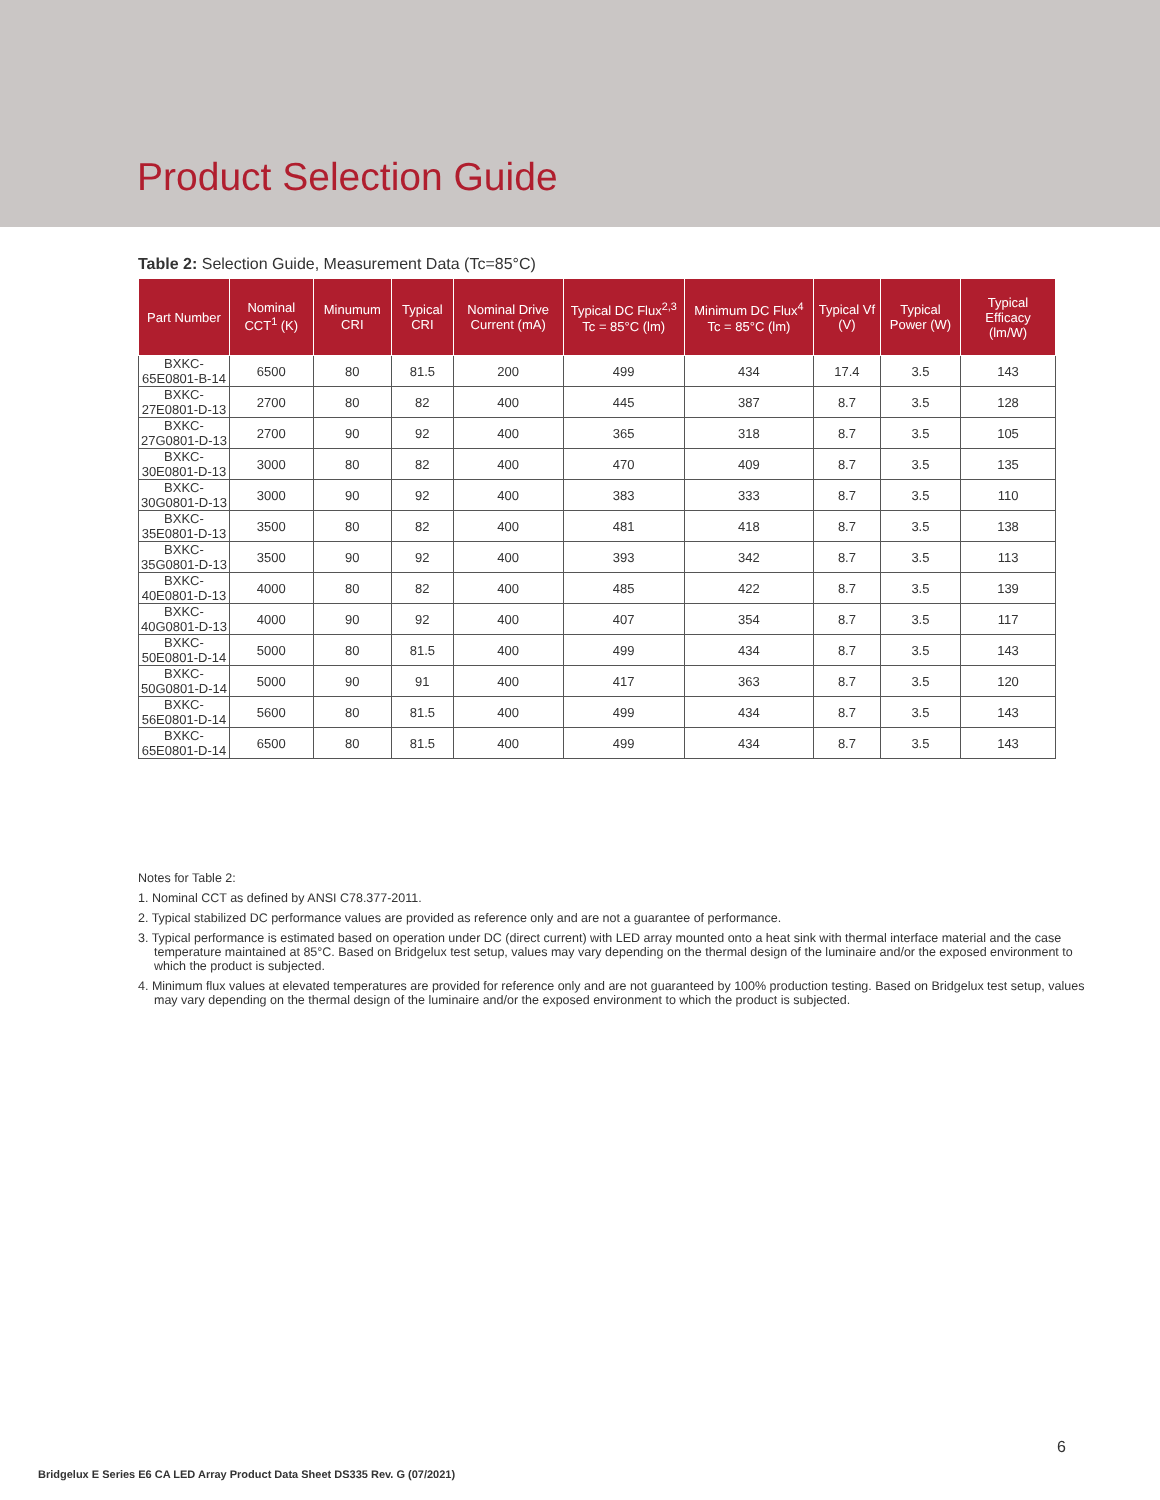Product Selection Guide
Table 2: Selection Guide, Measurement Data (Tc=85°C)
| Part Number | Nominal CCT<sup>1</sup> (K) | Minumum CRI | Typical CRI | Nominal Drive Current (mA) | Typical DC Flux<sup>2,3</sup> Tc = 85°C (lm) | Minimum DC Flux<sup>4</sup> Tc = 85°C (lm) | Typical Vf (V) | Typical Power (W) | Typical Efficacy (lm/W) |
| --- | --- | --- | --- | --- | --- | --- | --- | --- | --- |
| BXKC-65E0801-B-14 | 6500 | 80 | 81.5 | 200 | 499 | 434 | 17.4 | 3.5 | 143 |
| BXKC-27E0801-D-13 | 2700 | 80 | 82 | 400 | 445 | 387 | 8.7 | 3.5 | 128 |
| BXKC-27G0801-D-13 | 2700 | 90 | 92 | 400 | 365 | 318 | 8.7 | 3.5 | 105 |
| BXKC-30E0801-D-13 | 3000 | 80 | 82 | 400 | 470 | 409 | 8.7 | 3.5 | 135 |
| BXKC-30G0801-D-13 | 3000 | 90 | 92 | 400 | 383 | 333 | 8.7 | 3.5 | 110 |
| BXKC-35E0801-D-13 | 3500 | 80 | 82 | 400 | 481 | 418 | 8.7 | 3.5 | 138 |
| BXKC-35G0801-D-13 | 3500 | 90 | 92 | 400 | 393 | 342 | 8.7 | 3.5 | 113 |
| BXKC-40E0801-D-13 | 4000 | 80 | 82 | 400 | 485 | 422 | 8.7 | 3.5 | 139 |
| BXKC-40G0801-D-13 | 4000 | 90 | 92 | 400 | 407 | 354 | 8.7 | 3.5 | 117 |
| BXKC-50E0801-D-14 | 5000 | 80 | 81.5 | 400 | 499 | 434 | 8.7 | 3.5 | 143 |
| BXKC-50G0801-D-14 | 5000 | 90 | 91 | 400 | 417 | 363 | 8.7 | 3.5 | 120 |
| BXKC-56E0801-D-14 | 5600 | 80 | 81.5 | 400 | 499 | 434 | 8.7 | 3.5 | 143 |
| BXKC-65E0801-D-14 | 6500 | 80 | 81.5 | 400 | 499 | 434 | 8.7 | 3.5 | 143 |
Notes for Table 2:
1. Nominal CCT as defined by ANSI C78.377-2011.
2. Typical stabilized DC performance values are provided as reference only and are not a guarantee of performance.
3. Typical performance is estimated based on operation under DC (direct current) with LED array mounted onto a heat sink with thermal interface material and the case temperature maintained at 85°C. Based on Bridgelux test setup, values may vary depending on the thermal design of the luminaire and/or the exposed environment to which the product is subjected.
4. Minimum flux values at elevated temperatures are provided for reference only and are not guaranteed by 100% production testing. Based on Bridgelux test setup, values may vary depending on the thermal design of the luminaire and/or the exposed environment to which the product is subjected.
6
Bridgelux E Series E6 CA LED Array Product Data Sheet DS335 Rev. G (07/2021)